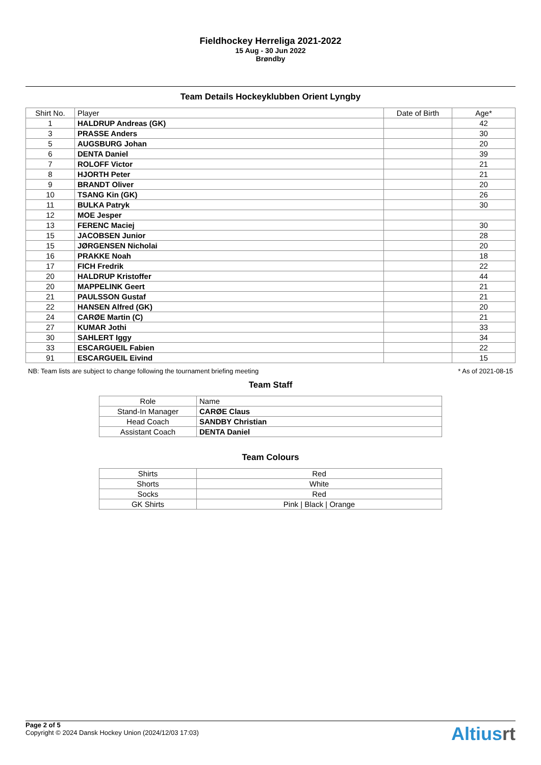Fieldhockey Herreliga 2021-2022
15 Aug - 30 Jun 2022
Brøndby
Team Details Hockeyklubben Orient Lyngby
| Shirt No. | Player | Date of Birth | Age* |
| --- | --- | --- | --- |
| 1 | HALDRUP Andreas (GK) | | 42 |
| 3 | PRASSE Anders | | 30 |
| 5 | AUGSBURG Johan | | 20 |
| 6 | DENTA Daniel | | 39 |
| 7 | ROLOFF Victor | | 21 |
| 8 | HJORTH Peter | | 21 |
| 9 | BRANDT Oliver | | 20 |
| 10 | TSANG Kin (GK) | | 26 |
| 11 | BULKA Patryk | | 30 |
| 12 | MOE Jesper | | |
| 13 | FERENC Maciej | | 30 |
| 15 | JACOBSEN Junior | | 28 |
| 15 | JØRGENSEN Nicholai | | 20 |
| 16 | PRAKKE Noah | | 18 |
| 17 | FICH Fredrik | | 22 |
| 20 | HALDRUP Kristoffer | | 44 |
| 20 | MAPPELINK Geert | | 21 |
| 21 | PAULSSON Gustaf | | 21 |
| 22 | HANSEN Alfred (GK) | | 20 |
| 24 | CARØE Martin (C) | | 21 |
| 27 | KUMAR Jothi | | 33 |
| 30 | SAHLERT Iggy | | 34 |
| 33 | ESCARGUEIL Fabien | | 22 |
| 91 | ESCARGUEIL Eivind | | 15 |
NB: Team lists are subject to change following the tournament briefing meeting * As of 2021-08-15
Team Staff
| Role | Name |
| --- | --- |
| Stand-In Manager | CARØE Claus |
| Head Coach | SANDBY Christian |
| Assistant Coach | DENTA Daniel |
Team Colours
| Shirts | Red |
| Shorts | White |
| Socks | Red |
| GK Shirts | Pink / Black / Orange |
Page 2 of 5
Copyright © 2024 Dansk Hockey Union (2024/12/03 17:03)
Altiusrt